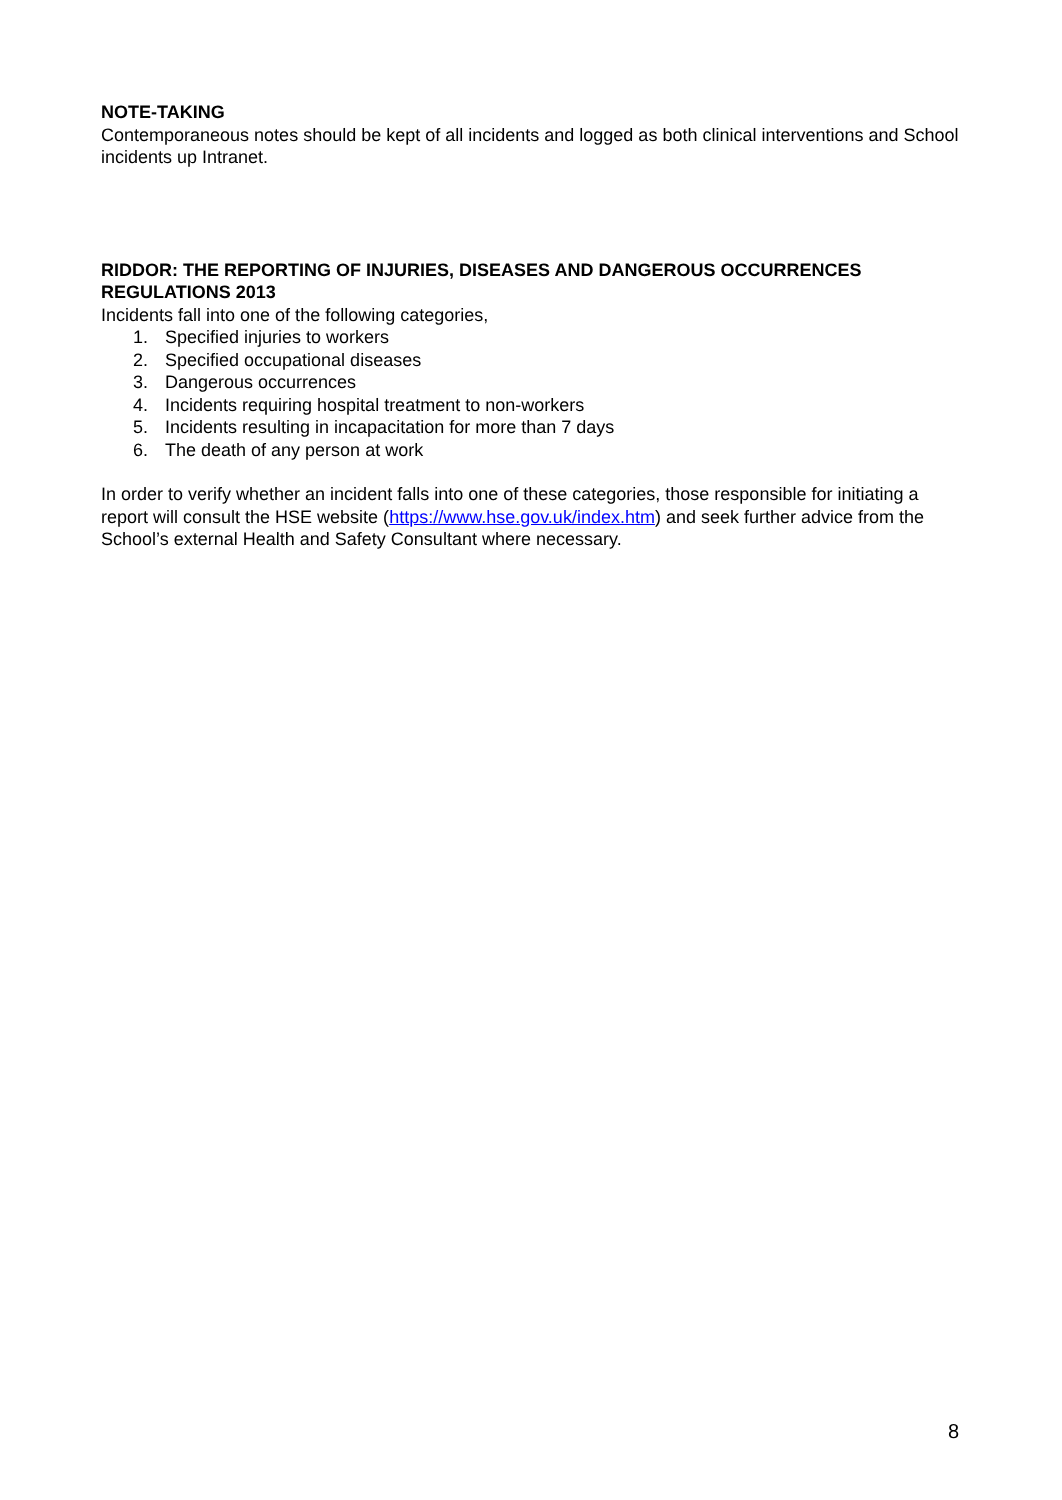NOTE-TAKING
Contemporaneous notes should be kept of all incidents and logged as both clinical interventions and School incidents up Intranet.
RIDDOR: THE REPORTING OF INJURIES, DISEASES AND DANGEROUS OCCURRENCES REGULATIONS 2013
Incidents fall into one of the following categories,
1. Specified injuries to workers
2. Specified occupational diseases
3. Dangerous occurrences
4. Incidents requiring hospital treatment to non-workers
5. Incidents resulting in incapacitation for more than 7 days
6. The death of any person at work
In order to verify whether an incident falls into one of these categories, those responsible for initiating a report will consult the HSE website (https://www.hse.gov.uk/index.htm) and seek further advice from the School’s external Health and Safety Consultant where necessary.
8